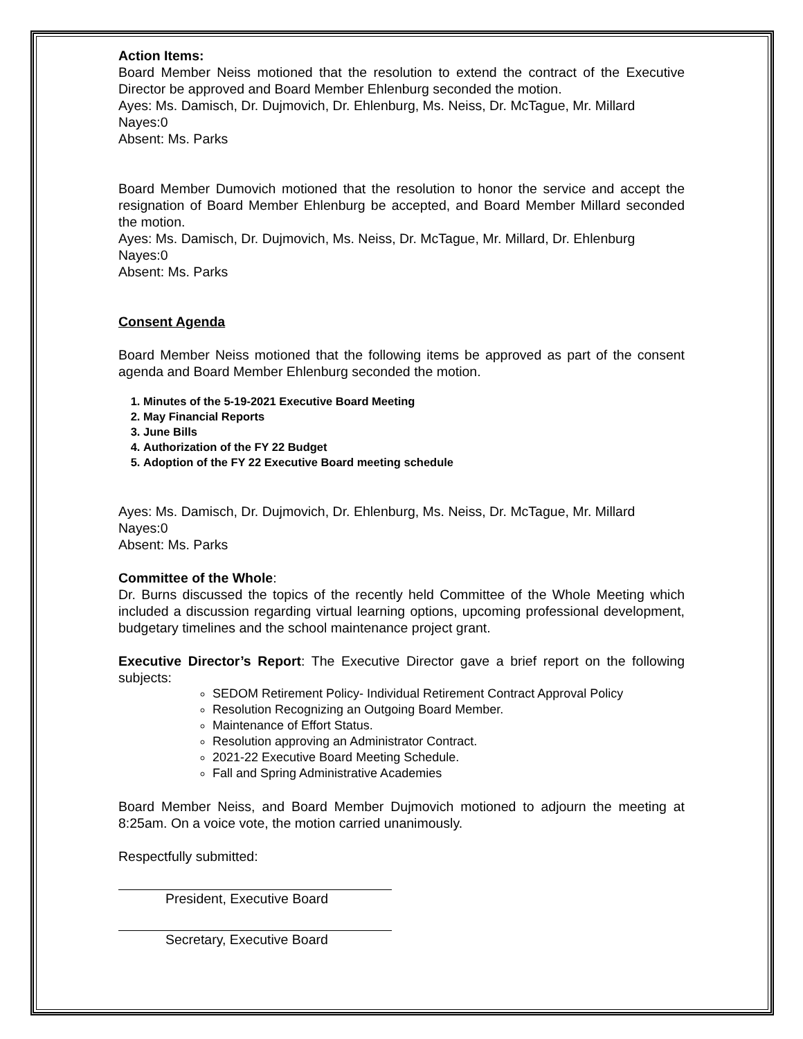Action Items:
Board Member Neiss motioned that the resolution to extend the contract of the Executive Director be approved and Board Member Ehlenburg seconded the motion.
Ayes: Ms. Damisch, Dr. Dujmovich, Dr. Ehlenburg, Ms. Neiss, Dr. McTague, Mr. Millard
Nayes:0
Absent: Ms. Parks
Board Member Dumovich motioned that the resolution to honor the service and accept the resignation of Board Member Ehlenburg be accepted, and Board Member Millard seconded the motion.
Ayes: Ms. Damisch, Dr. Dujmovich, Ms. Neiss, Dr. McTague, Mr. Millard, Dr. Ehlenburg
Nayes:0
Absent: Ms. Parks
Consent Agenda
Board Member Neiss motioned that the following items be approved as part of the consent agenda and Board Member Ehlenburg seconded the motion.
1. Minutes of the 5-19-2021 Executive Board Meeting
2. May Financial Reports
3. June Bills
4. Authorization of the FY 22 Budget
5. Adoption of the FY 22 Executive Board meeting schedule
Ayes: Ms. Damisch, Dr. Dujmovich, Dr. Ehlenburg, Ms. Neiss, Dr. McTague, Mr. Millard
Nayes:0
Absent: Ms. Parks
Committee of the Whole:
Dr. Burns discussed the topics of the recently held Committee of the Whole Meeting which included a discussion regarding virtual learning options, upcoming professional development, budgetary timelines and the school maintenance project grant.
Executive Director’s Report: The Executive Director gave a brief report on the following subjects:
SEDOM Retirement Policy- Individual Retirement Contract Approval Policy
Resolution Recognizing an Outgoing Board Member.
Maintenance of Effort Status.
Resolution approving an Administrator Contract.
2021-22 Executive Board Meeting Schedule.
Fall and Spring Administrative Academies
Board Member Neiss, and Board Member Dujmovich motioned to adjourn the meeting at 8:25am. On a voice vote, the motion carried unanimously.
Respectfully submitted:
President, Executive Board
Secretary, Executive Board